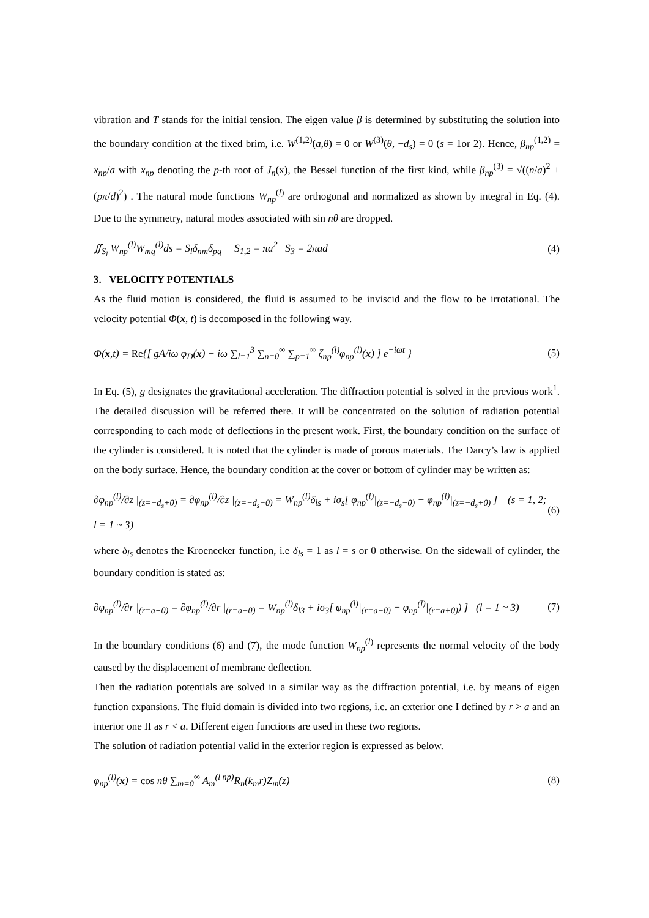vibration and T stands for the initial tension. The eigen value β is determined by substituting the solution into the boundary condition at the fixed brim, i.e. W<sup>(1,2)</sup>(a,θ) = 0 or W<sup>(3)</sup>(θ, −d<sub>s</sub>) = 0 (s = 1or 2). Hence, β<sub>np</sub><sup>(1,2)</sup> = x<sub>np</sub>/a with x<sub>np</sub> denoting the p-th root of J<sub>n</sub>(x), the Bessel function of the first kind, while β<sub>np</sub><sup>(3)</sup> = √((n/a)<sup>2</sup> + (pπ/d)<sup>2</sup>) . The natural mode functions W<sub>np</sub><sup>(l)</sup> are orthogonal and normalized as shown by integral in Eq. (4). Due to the symmetry, natural modes associated with sin nθ are dropped.
∬<sub>S<sub>l</sub></sub> W<sub>np</sub><sup>(l)</sup>W<sub>mq</sub><sup>(l)</sup>ds = S<sub>l</sub>δ<sub>nm</sub>δ<sub>pq</sub> S<sub>1,2</sub> = πa<sup>2</sup> S<sub>3</sub> = 2πad (4)
3. VELOCITY POTENTIALS
As the fluid motion is considered, the fluid is assumed to be inviscid and the flow to be irrotational. The velocity potential Φ(x, t) is decomposed in the following way.
Φ(x,t) = Re{[ gA/iω φ<sub>D</sub>(x) − iω ∑<sub>l=1</sub><sup>3</sup> ∑<sub>n=0</sub><sup>∞</sup> ∑<sub>p=1</sub><sup>∞</sup> ζ<sub>np</sub><sup>(l)</sup>φ<sub>np</sub><sup>(l)</sup>(x) ] e<sup>−iωt</sup> } (5)
In Eq. (5), g designates the gravitational acceleration. The diffraction potential is solved in the previous work<sup>1</sup>. The detailed discussion will be referred there. It will be concentrated on the solution of radiation potential corresponding to each mode of deflections in the present work. First, the boundary condition on the surface of the cylinder is considered. It is noted that the cylinder is made of porous materials. The Darcy’s law is applied on the body surface. Hence, the boundary condition at the cover or bottom of cylinder may be written as:
∂φ<sub>np</sub><sup>(l)</sup>/∂z |<sub>(z=−d<sub>s</sub>+0)</sub> = ∂φ<sub>np</sub><sup>(l)</sup>/∂z |<sub>(z=−d<sub>s</sub>−0)</sub> = W<sub>np</sub><sup>(l)</sup>δ<sub>ls</sub> + iσ<sub>s</sub>[ φ<sub>np</sub><sup>(l)</sup>|<sub>(z=−d<sub>s</sub>−0)</sub> − φ<sub>np</sub><sup>(l)</sup>|<sub>(z=−d<sub>s</sub>+0)</sub> ] (s = 1, 2; l = 1 ~ 3) (6)
where δ<sub>ls</sub> denotes the Kroenecker function, i.e δ<sub>ls</sub> = 1 as l = s or 0 otherwise. On the sidewall of cylinder, the boundary condition is stated as:
∂φ<sub>np</sub><sup>(l)</sup>/∂r |<sub>(r=a+0)</sub> = ∂φ<sub>np</sub><sup>(l)</sup>/∂r |<sub>(r=a−0)</sub> = W<sub>np</sub><sup>(l)</sup>δ<sub>l3</sub> + iσ<sub>3</sub>[ φ<sub>np</sub><sup>(l)</sup>|<sub>(r=a−0)</sub> − φ<sub>np</sub><sup>(l)</sup>|<sub>(r=a+0)</sub>) ] (l = 1 ~ 3) (7)
In the boundary conditions (6) and (7), the mode function W<sub>np</sub><sup>(l)</sup> represents the normal velocity of the body caused by the displacement of membrane deflection.
Then the radiation potentials are solved in a similar way as the diffraction potential, i.e. by means of eigen function expansions. The fluid domain is divided into two regions, i.e. an exterior one I defined by r > a and an interior one II as r < a. Different eigen functions are used in these two regions.
The solution of radiation potential valid in the exterior region is expressed as below.
φ<sub>np</sub><sup>(l)</sup>(x) = cos nθ ∑<sub>m=0</sub><sup>∞</sup> A<sub>m</sub><sup>(l np)</sup>R<sub>n</sub>(k<sub>m</sub>r)Z<sub>m</sub>(z) (8)